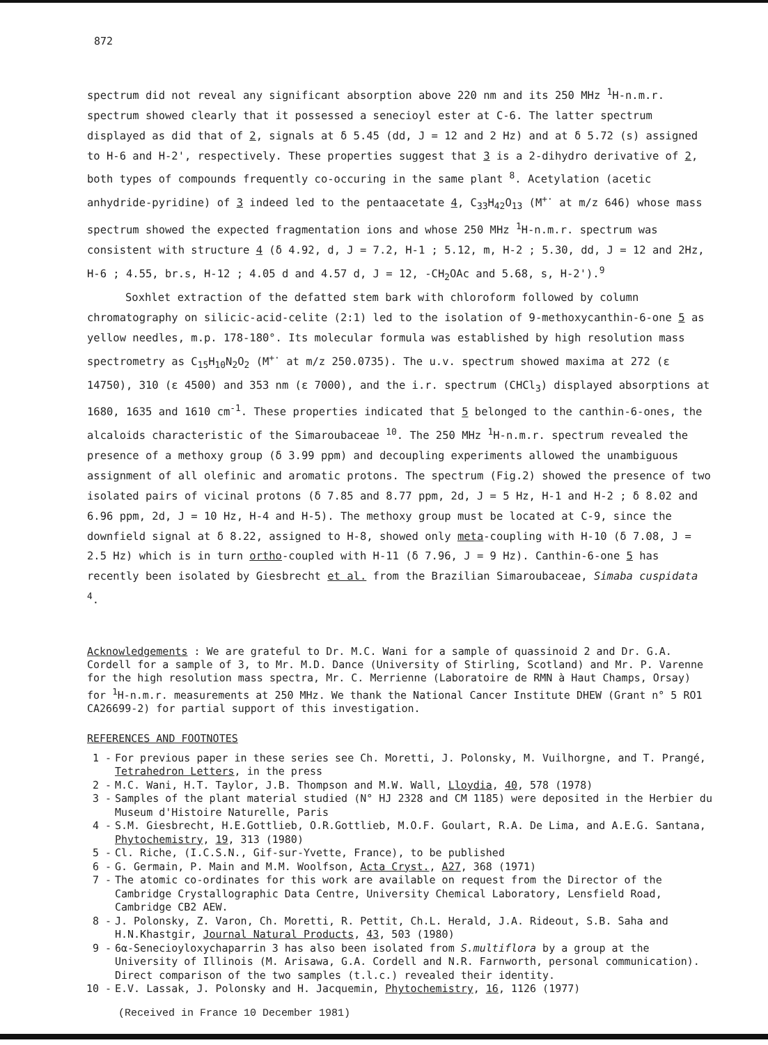872
spectrum did not reveal any significant absorption above 220 nm and its 250 MHz <sup>1</sup>H-n.m.r. spectrum showed clearly that it possessed a senecioyl ester at C-6. The latter spectrum displayed as did that of 2, signals at δ 5.45 (dd, J = 12 and 2 Hz) and at δ 5.72 (s) assigned to H-6 and H-2', respectively. These properties suggest that 3 is a 2-dihydro derivative of 2, both types of compounds frequently co-occuring in the same plant <sup>8</sup>. Acetylation (acetic anhydride-pyridine) of 3 indeed led to the pentaacetate 4, C<sub>33</sub>H<sub>42</sub>O<sub>13</sub> (M<sup>+·</sup> at m/z 646) whose mass spectrum showed the expected fragmentation ions and whose 250 MHz <sup>1</sup>H-n.m.r. spectrum was consistent with structure 4 (δ 4.92, d, J = 7.2, H-1 ; 5.12, m, H-2 ; 5.30, dd, J = 12 and 2Hz, H-6 ; 4.55, br.s, H-12 ; 4.05 d and 4.57 d, J = 12, -CH<sub>2</sub>OAc and 5.68, s, H-2').<sup>9</sup>
Soxhlet extraction of the defatted stem bark with chloroform followed by column chromatography on silicic-acid-celite (2:1) led to the isolation of 9-methoxycanthin-6-one 5 as yellow needles, m.p. 178-180°. Its molecular formula was established by high resolution mass spectrometry as C<sub>15</sub>H<sub>10</sub>N<sub>2</sub>O<sub>2</sub> (M<sup>+·</sup> at m/z 250.0735). The u.v. spectrum showed maxima at 272 (ε 14750), 310 (ε 4500) and 353 nm (ε 7000), and the i.r. spectrum (CHCl<sub>3</sub>) displayed absorptions at 1680, 1635 and 1610 cm<sup>-1</sup>. These properties indicated that 5 belonged to the canthin-6-ones, the alcaloids characteristic of the Simaroubaceae <sup>10</sup>. The 250 MHz <sup>1</sup>H-n.m.r. spectrum revealed the presence of a methoxy group (δ 3.99 ppm) and decoupling experiments allowed the unambiguous assignment of all olefinic and aromatic protons. The spectrum (Fig.2) showed the presence of two isolated pairs of vicinal protons (δ 7.85 and 8.77 ppm, 2d, J = 5 Hz, H-1 and H-2 ; δ 8.02 and 6.96 ppm, 2d, J = 10 Hz, H-4 and H-5). The methoxy group must be located at C-9, since the downfield signal at δ 8.22, assigned to H-8, showed only meta-coupling with H-10 (δ 7.08, J = 2.5 Hz) which is in turn ortho-coupled with H-11 (δ 7.96, J = 9 Hz). Canthin-6-one 5 has recently been isolated by Giesbrecht et al. from the Brazilian Simaroubaceae, Simaba cuspidata <sup>4</sup>.
Acknowledgements : We are grateful to Dr. M.C. Wani for a sample of quassinoid 2 and Dr. G.A. Cordell for a sample of 3, to Mr. M.D. Dance (University of Stirling, Scotland) and Mr. P. Varenne for the high resolution mass spectra, Mr. C. Merrienne (Laboratoire de RMN à Haut Champs, Orsay) for <sup>1</sup>H-n.m.r. measurements at 250 MHz. We thank the National Cancer Institute DHEW (Grant n° 5 RO1 CA26699-2) for partial support of this investigation.
REFERENCES AND FOOTNOTES
1 - For previous paper in these series see Ch. Moretti, J. Polonsky, M. Vuilhorgne, and T. Prangé, Tetrahedron Letters, in the press
2 - M.C. Wani, H.T. Taylor, J.B. Thompson and M.W. Wall, Lloydia, 40, 578 (1978)
3 - Samples of the plant material studied (N° HJ 2328 and CM 1185) were deposited in the Herbier du Museum d'Histoire Naturelle, Paris
4 - S.M. Giesbrecht, H.E.Gottlieb, O.R.Gottlieb, M.O.F. Goulart, R.A. De Lima, and A.E.G. Santana, Phytochemistry, 19, 313 (1980)
5 - Cl. Riche, (I.C.S.N., Gif-sur-Yvette, France), to be published
6 - G. Germain, P. Main and M.M. Woolfson, Acta Cryst., A27, 368 (1971)
7 - The atomic co-ordinates for this work are available on request from the Director of the Cambridge Crystallographic Data Centre, University Chemical Laboratory, Lensfield Road, Cambridge CB2 AEW.
8 - J. Polonsky, Z. Varon, Ch. Moretti, R. Pettit, Ch.L. Herald, J.A. Rideout, S.B. Saha and H.N.Khastgir, Journal Natural Products, 43, 503 (1980)
9 - 6α-Senecioyloxychaparrin 3 has also been isolated from S.multiflora by a group at the University of Illinois (M. Arisawa, G.A. Cordell and N.R. Farnworth, personal communication). Direct comparison of the two samples (t.l.c.) revealed their identity.
10 - E.V. Lassak, J. Polonsky and H. Jacquemin, Phytochemistry, 16, 1126 (1977)
(Received in France 10 December 1981)